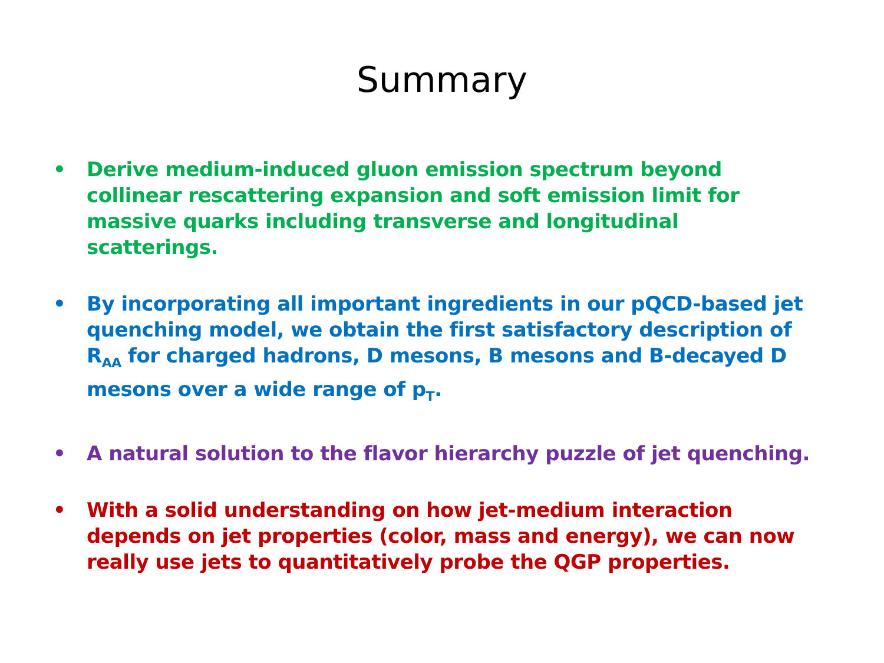Summary
• Derive medium-induced gluon emission spectrum beyond collinear rescattering expansion and soft emission limit for massive quarks including transverse and longitudinal scatterings.
• By incorporating all important ingredients in our pQCD-based jet quenching model, we obtain the first satisfactory description of R<sub>AA</sub> for charged hadrons, D mesons, B mesons and B-decayed D mesons over a wide range of p<sub>T</sub>.
• A natural solution to the flavor hierarchy puzzle of jet quenching.
• With a solid understanding on how jet-medium interaction depends on jet properties (color, mass and energy), we can now really use jets to quantitatively probe the QGP properties.